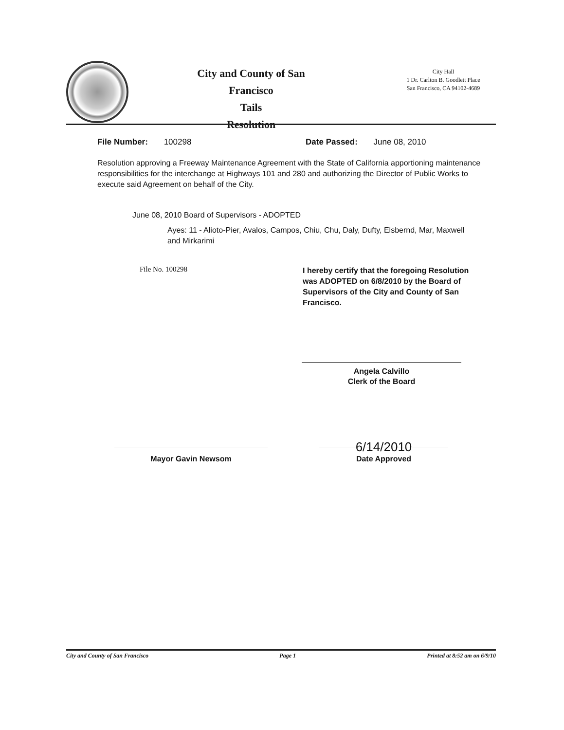City and County of San Francisco
Tails
Resolution
City Hall
1 Dr. Carlton B. Goodlett Place
San Francisco, CA 94102-4689
File Number: 100298 Date Passed: June 08, 2010
Resolution approving a Freeway Maintenance Agreement with the State of California apportioning maintenance responsibilities for the interchange at Highways 101 and 280 and authorizing the Director of Public Works to execute said Agreement on behalf of the City.
June 08, 2010 Board of Supervisors - ADOPTED
Ayes: 11 - Alioto-Pier, Avalos, Campos, Chiu, Chu, Daly, Dufty, Elsbernd, Mar, Maxwell and Mirkarimi
File No. 100298
I hereby certify that the foregoing Resolution was ADOPTED on 6/8/2010 by the Board of Supervisors of the City and County of San Francisco.
Angela Calvillo
Clerk of the Board
Mayor Gavin Newsom
6/14/2010
Date Approved
City and County of San Francisco Page 1 Printed at 8:52 am on 6/9/10